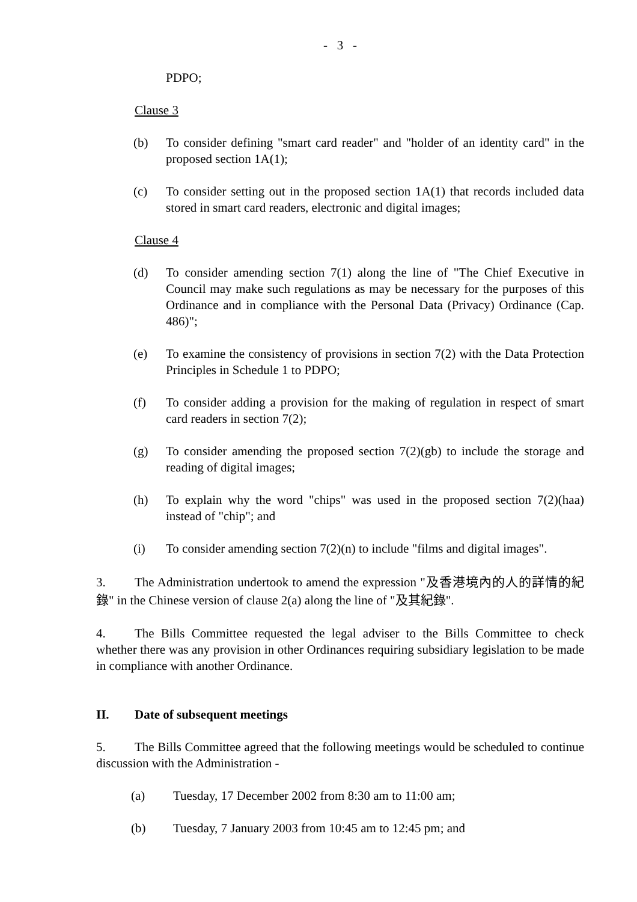- 3 -
PDPO;
Clause 3
(b) To consider defining "smart card reader" and "holder of an identity card" in the proposed section 1A(1);
(c) To consider setting out in the proposed section 1A(1) that records included data stored in smart card readers, electronic and digital images;
Clause 4
(d) To consider amending section 7(1) along the line of "The Chief Executive in Council may make such regulations as may be necessary for the purposes of this Ordinance and in compliance with the Personal Data (Privacy) Ordinance (Cap. 486)";
(e) To examine the consistency of provisions in section 7(2) with the Data Protection Principles in Schedule 1 to PDPO;
(f) To consider adding a provision for the making of regulation in respect of smart card readers in section 7(2);
(g) To consider amending the proposed section 7(2)(gb) to include the storage and reading of digital images;
(h) To explain why the word "chips" was used in the proposed section 7(2)(haa) instead of "chip"; and
(i) To consider amending section 7(2)(n) to include "films and digital images".
3. The Administration undertook to amend the expression "及香港境內的人的詳情的紀錄" in the Chinese version of clause 2(a) along the line of "及其紀錄".
4. The Bills Committee requested the legal adviser to the Bills Committee to check whether there was any provision in other Ordinances requiring subsidiary legislation to be made in compliance with another Ordinance.
II. Date of subsequent meetings
5. The Bills Committee agreed that the following meetings would be scheduled to continue discussion with the Administration -
(a) Tuesday, 17 December 2002 from 8:30 am to 11:00 am;
(b) Tuesday, 7 January 2003 from 10:45 am to 12:45 pm; and